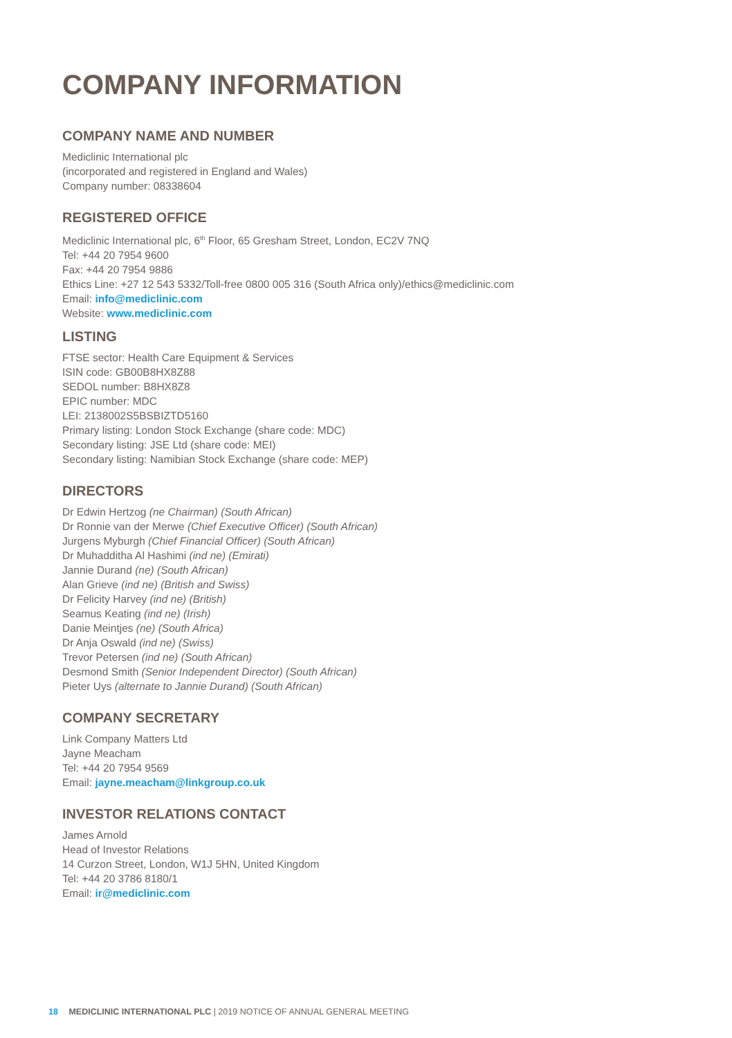COMPANY INFORMATION
COMPANY NAME AND NUMBER
Mediclinic International plc
(incorporated and registered in England and Wales)
Company number: 08338604
REGISTERED OFFICE
Mediclinic International plc, 6<sup>th</sup> Floor, 65 Gresham Street, London, EC2V 7NQ
Tel: +44 20 7954 9600
Fax: +44 20 7954 9886
Ethics Line: +27 12 543 5332/Toll-free 0800 005 316 (South Africa only)/ethics@mediclinic.com
Email: info@mediclinic.com
Website: www.mediclinic.com
LISTING
FTSE sector: Health Care Equipment & Services
ISIN code: GB00B8HX8Z88
SEDOL number: B8HX8Z8
EPIC number: MDC
LEI: 2138002S5BSBIZTD5160
Primary listing: London Stock Exchange (share code: MDC)
Secondary listing: JSE Ltd (share code: MEI)
Secondary listing: Namibian Stock Exchange (share code: MEP)
DIRECTORS
Dr Edwin Hertzog (ne Chairman) (South African)
Dr Ronnie van der Merwe (Chief Executive Officer) (South African)
Jurgens Myburgh (Chief Financial Officer) (South African)
Dr Muhadditha Al Hashimi (ind ne) (Emirati)
Jannie Durand (ne) (South African)
Alan Grieve (ind ne) (British and Swiss)
Dr Felicity Harvey (ind ne) (British)
Seamus Keating (ind ne) (Irish)
Danie Meintjes (ne) (South Africa)
Dr Anja Oswald (ind ne) (Swiss)
Trevor Petersen (ind ne) (South African)
Desmond Smith (Senior Independent Director) (South African)
Pieter Uys (alternate to Jannie Durand) (South African)
COMPANY SECRETARY
Link Company Matters Ltd
Jayne Meacham
Tel: +44 20 7954 9569
Email: jayne.meacham@linkgroup.co.uk
INVESTOR RELATIONS CONTACT
James Arnold
Head of Investor Relations
14 Curzon Street, London, W1J 5HN, United Kingdom
Tel: +44 20 3786 8180/1
Email: ir@mediclinic.com
18 MEDICLINIC INTERNATIONAL PLC | 2019 NOTICE OF ANNUAL GENERAL MEETING